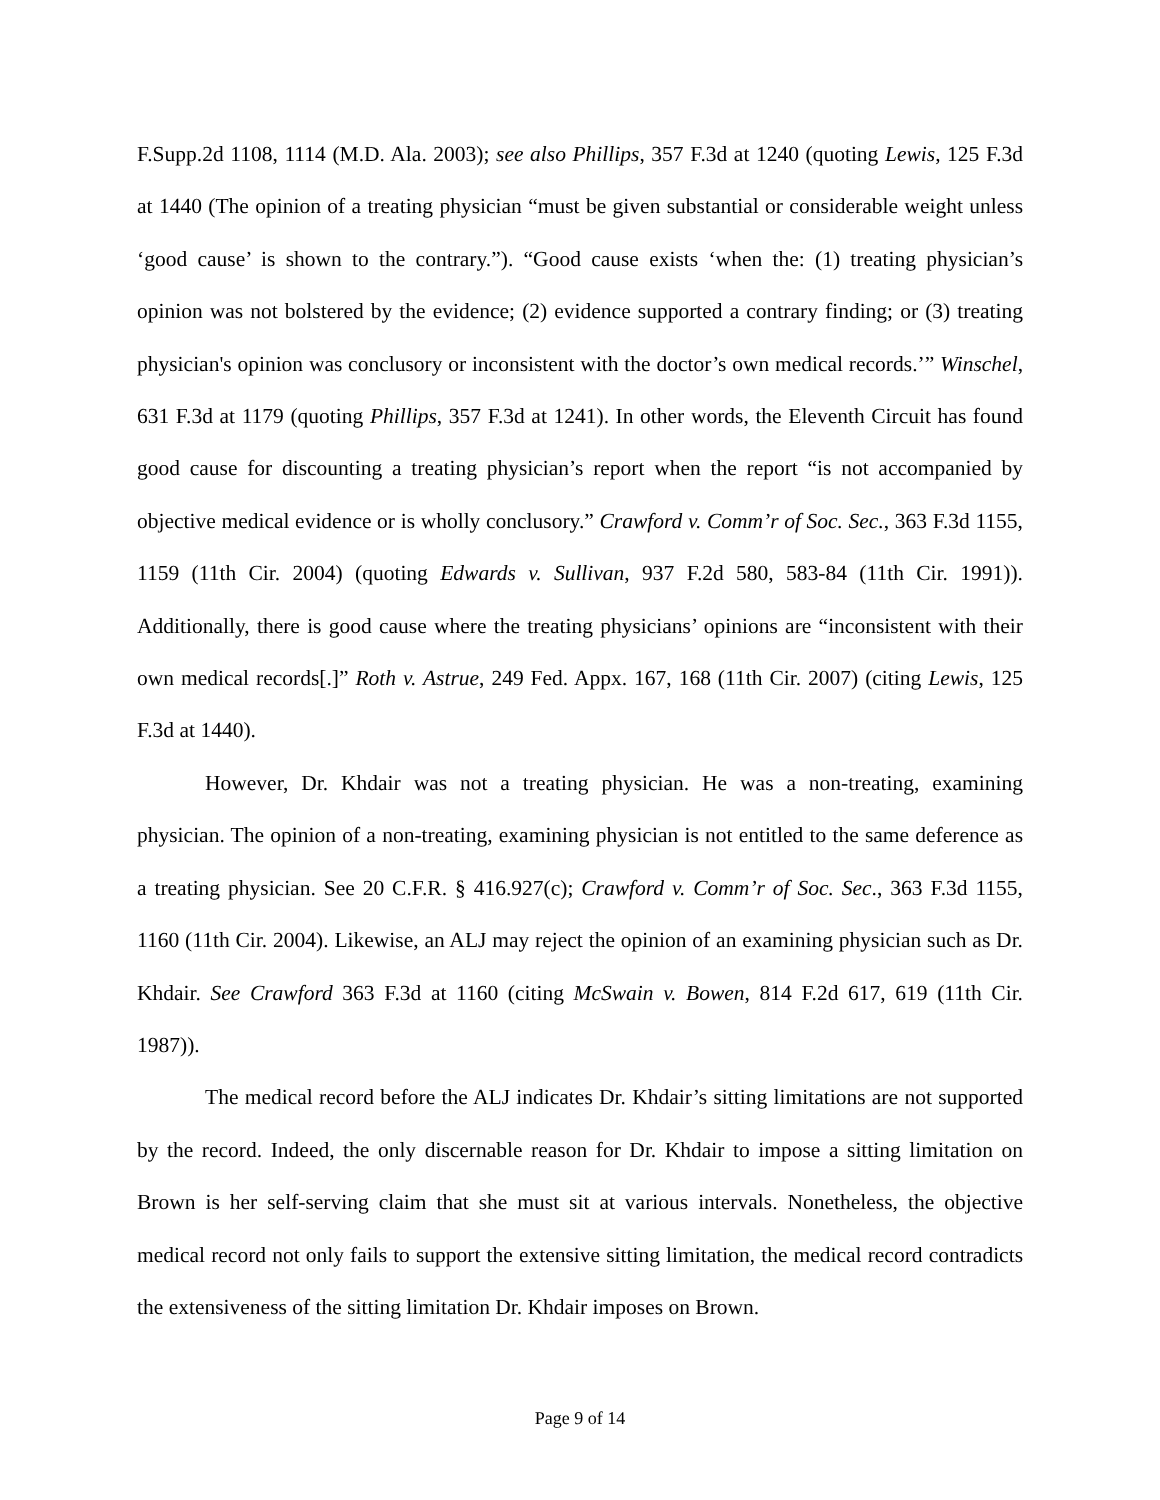F.Supp.2d 1108, 1114 (M.D. Ala. 2003); see also Phillips, 357 F.3d at 1240 (quoting Lewis, 125 F.3d at 1440 (The opinion of a treating physician “must be given substantial or considerable weight unless ‘good cause’ is shown to the contrary.”). “Good cause exists ‘when the: (1) treating physician’s opinion was not bolstered by the evidence; (2) evidence supported a contrary finding; or (3) treating physician's opinion was conclusory or inconsistent with the doctor’s own medical records.’” Winschel, 631 F.3d at 1179 (quoting Phillips, 357 F.3d at 1241). In other words, the Eleventh Circuit has found good cause for discounting a treating physician’s report when the report “is not accompanied by objective medical evidence or is wholly conclusory.” Crawford v. Comm’r of Soc. Sec., 363 F.3d 1155, 1159 (11th Cir. 2004) (quoting Edwards v. Sullivan, 937 F.2d 580, 583-84 (11th Cir. 1991)). Additionally, there is good cause where the treating physicians’ opinions are “inconsistent with their own medical records[.]” Roth v. Astrue, 249 Fed. Appx. 167, 168 (11th Cir. 2007) (citing Lewis, 125 F.3d at 1440).
However, Dr. Khdair was not a treating physician. He was a non-treating, examining physician. The opinion of a non-treating, examining physician is not entitled to the same deference as a treating physician. See 20 C.F.R. § 416.927(c); Crawford v. Comm’r of Soc. Sec., 363 F.3d 1155, 1160 (11th Cir. 2004). Likewise, an ALJ may reject the opinion of an examining physician such as Dr. Khdair. See Crawford 363 F.3d at 1160 (citing McSwain v. Bowen, 814 F.2d 617, 619 (11th Cir. 1987)).
The medical record before the ALJ indicates Dr. Khdair’s sitting limitations are not supported by the record. Indeed, the only discernable reason for Dr. Khdair to impose a sitting limitation on Brown is her self-serving claim that she must sit at various intervals. Nonetheless, the objective medical record not only fails to support the extensive sitting limitation, the medical record contradicts the extensiveness of the sitting limitation Dr. Khdair imposes on Brown.
Page 9 of 14